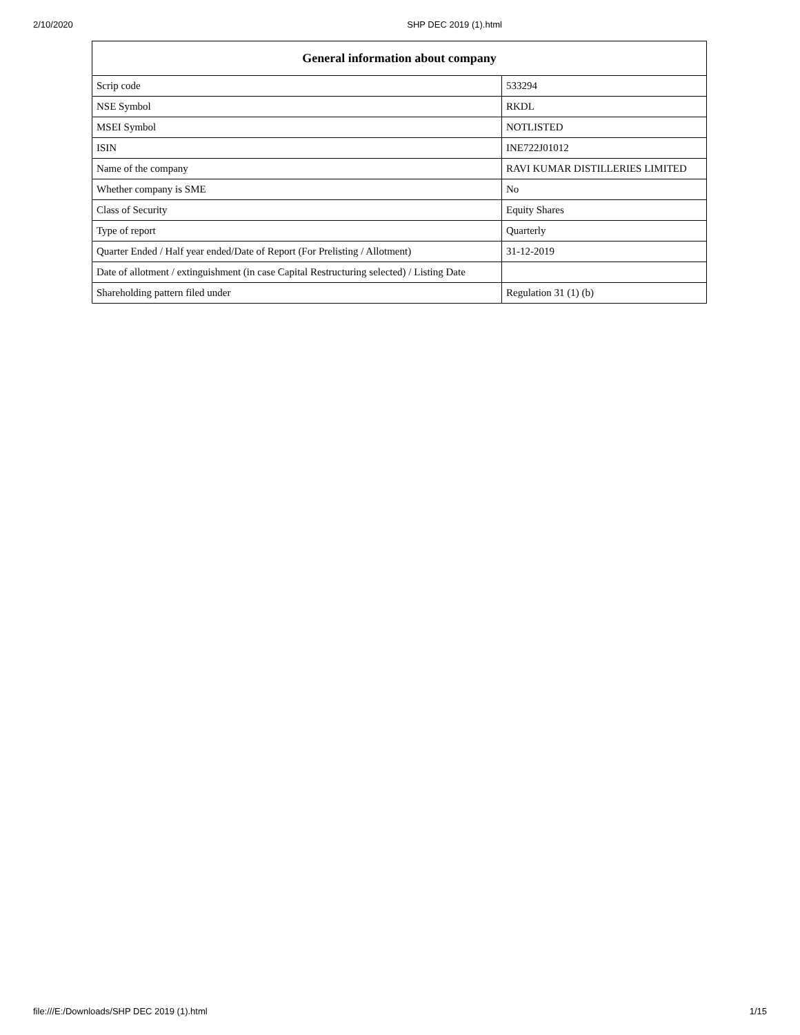2/10/2020 SHP DEC 2019 (1).html
| General information about company | |
| --- | --- |
| Scrip code | 533294 |
| NSE Symbol | RKDL |
| MSEI Symbol | NOTLISTED |
| ISIN | INE722J01012 |
| Name of the company | RAVI KUMAR DISTILLERIES LIMITED |
| Whether company is SME | No |
| Class of Security | Equity Shares |
| Type of report | Quarterly |
| Quarter Ended / Half year ended/Date of Report (For Prelisting / Allotment) | 31-12-2019 |
| Date of allotment / extinguishment (in case Capital Restructuring selected) / Listing Date | |
| Shareholding pattern filed under | Regulation 31 (1) (b) |
file:///E:/Downloads/SHP DEC 2019 (1).html 1/15